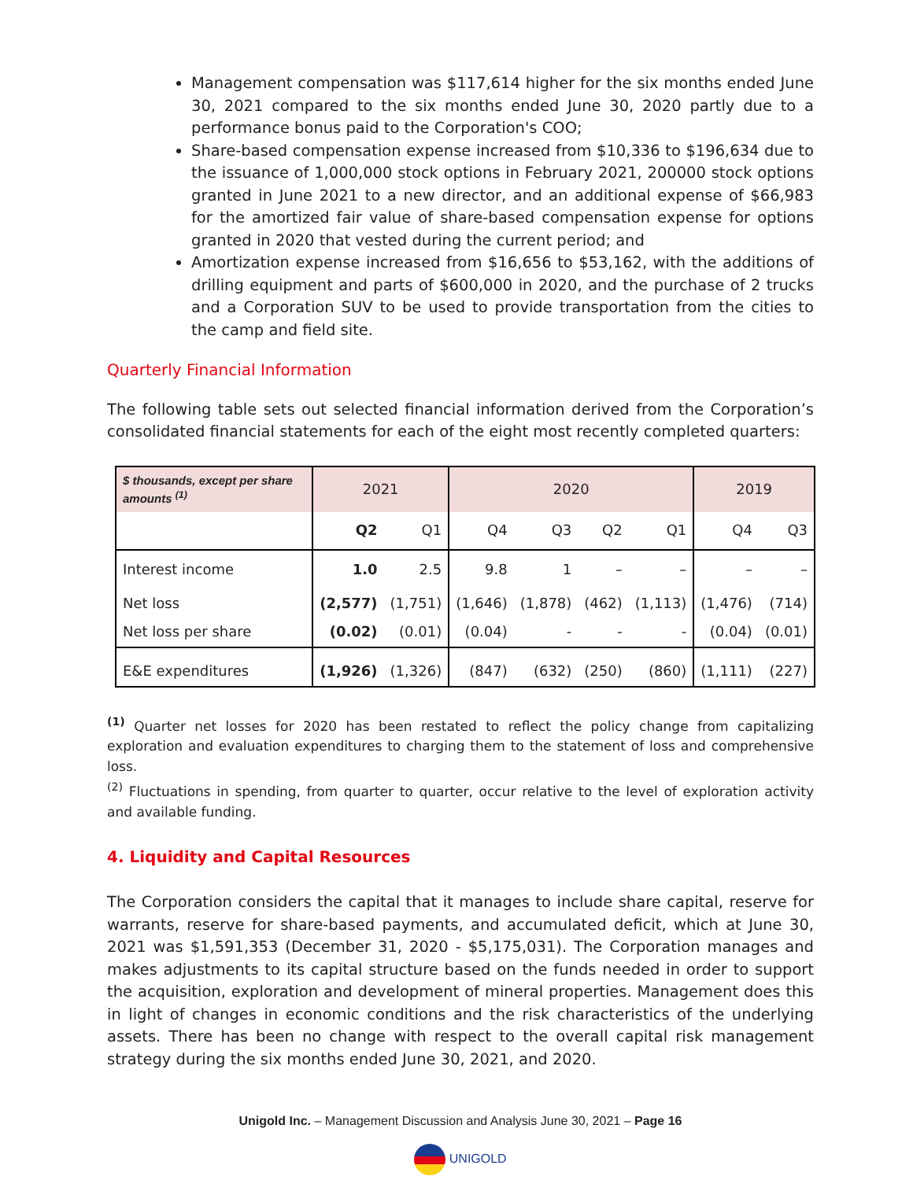Management compensation was $117,614 higher for the six months ended June 30, 2021 compared to the six months ended June 30, 2020 partly due to a performance bonus paid to the Corporation's COO;
Share-based compensation expense increased from $10,336 to $196,634 due to the issuance of 1,000,000 stock options in February 2021, 200000 stock options granted in June 2021 to a new director, and an additional expense of $66,983 for the amortized fair value of share-based compensation expense for options granted in 2020 that vested during the current period; and
Amortization expense increased from $16,656 to $53,162, with the additions of drilling equipment and parts of $600,000 in 2020, and the purchase of 2 trucks and a Corporation SUV to be used to provide transportation from the cities to the camp and field site.
Quarterly Financial Information
The following table sets out selected financial information derived from the Corporation’s consolidated financial statements for each of the eight most recently completed quarters:
| $ thousands, except per share amounts <sup>(1)</sup> | 2021 | | 2020 | | | | 2019 | |
| --- | --- | --- | --- | --- | --- | --- | --- | --- |
| | Q2 | Q1 | Q4 | Q3 | Q2 | Q1 | Q4 | Q3 |
| Interest income | 1.0 | 2.5 | 9.8 | 1 | – | – | – | – |
| Net loss | (2,577) | (1,751) | (1,646) | (1,878) | (462) | (1,113) | (1,476) | (714) |
| Net loss per share | (0.02) | (0.01) | (0.04) | - | - | - | (0.04) | (0.01) |
| E&E expenditures | (1,926) | (1,326) | (847) | (632) | (250) | (860) | (1,111) | (227) |
<sup>(1)</sup> Quarter net losses for 2020 has been restated to reflect the policy change from capitalizing exploration and evaluation expenditures to charging them to the statement of loss and comprehensive loss.
<sup>(2)</sup> Fluctuations in spending, from quarter to quarter, occur relative to the level of exploration activity and available funding.
4. Liquidity and Capital Resources
The Corporation considers the capital that it manages to include share capital, reserve for warrants, reserve for share-based payments, and accumulated deficit, which at June 30, 2021 was $1,591,353 (December 31, 2020 - $5,175,031). The Corporation manages and makes adjustments to its capital structure based on the funds needed in order to support the acquisition, exploration and development of mineral properties. Management does this in light of changes in economic conditions and the risk characteristics of the underlying assets. There has been no change with respect to the overall capital risk management strategy during the six months ended June 30, 2021, and 2020.
Unigold Inc. – Management Discussion and Analysis June 30, 2021 – Page 16
UNIGOLD